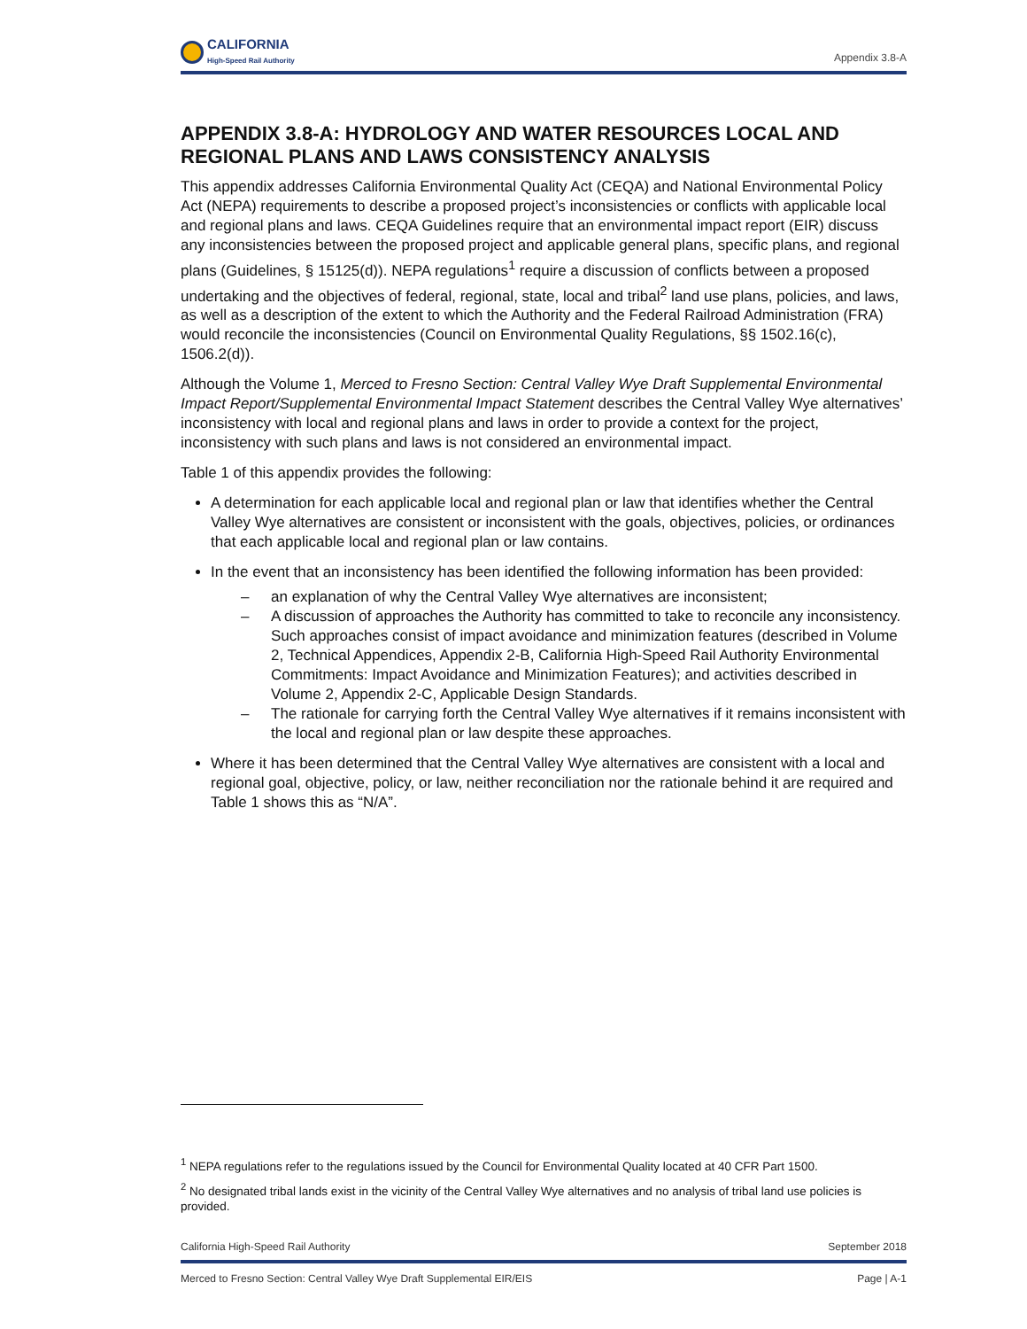CALIFORNIA
High-Speed Rail Authority
Appendix 3.8-A
APPENDIX 3.8-A: HYDROLOGY AND WATER RESOURCES LOCAL AND REGIONAL PLANS AND LAWS CONSISTENCY ANALYSIS
This appendix addresses California Environmental Quality Act (CEQA) and National Environmental Policy Act (NEPA) requirements to describe a proposed project’s inconsistencies or conflicts with applicable local and regional plans and laws. CEQA Guidelines require that an environmental impact report (EIR) discuss any inconsistencies between the proposed project and applicable general plans, specific plans, and regional plans (Guidelines, § 15125(d)). NEPA regulations<sup>1</sup> require a discussion of conflicts between a proposed undertaking and the objectives of federal, regional, state, local and tribal<sup>2</sup> land use plans, policies, and laws, as well as a description of the extent to which the Authority and the Federal Railroad Administration (FRA) would reconcile the inconsistencies (Council on Environmental Quality Regulations, §§ 1502.16(c), 1506.2(d)).
Although the Volume 1, Merced to Fresno Section: Central Valley Wye Draft Supplemental Environmental Impact Report/Supplemental Environmental Impact Statement describes the Central Valley Wye alternatives’ inconsistency with local and regional plans and laws in order to provide a context for the project, inconsistency with such plans and laws is not considered an environmental impact.
Table 1 of this appendix provides the following:
A determination for each applicable local and regional plan or law that identifies whether the Central Valley Wye alternatives are consistent or inconsistent with the goals, objectives, policies, or ordinances that each applicable local and regional plan or law contains.
In the event that an inconsistency has been identified the following information has been provided:
– an explanation of why the Central Valley Wye alternatives are inconsistent;
– A discussion of approaches the Authority has committed to take to reconcile any inconsistency. Such approaches consist of impact avoidance and minimization features (described in Volume 2, Technical Appendices, Appendix 2-B, California High-Speed Rail Authority Environmental Commitments: Impact Avoidance and Minimization Features); and activities described in Volume 2, Appendix 2-C, Applicable Design Standards.
– The rationale for carrying forth the Central Valley Wye alternatives if it remains inconsistent with the local and regional plan or law despite these approaches.
Where it has been determined that the Central Valley Wye alternatives are consistent with a local and regional goal, objective, policy, or law, neither reconciliation nor the rationale behind it are required and Table 1 shows this as “N/A”.
<sup>1</sup> NEPA regulations refer to the regulations issued by the Council for Environmental Quality located at 40 CFR Part 1500.
<sup>2</sup> No designated tribal lands exist in the vicinity of the Central Valley Wye alternatives and no analysis of tribal land use policies is provided.
California High-Speed Rail Authority September 2018
Merced to Fresno Section: Central Valley Wye Draft Supplemental EIR/EIS Page | A-1